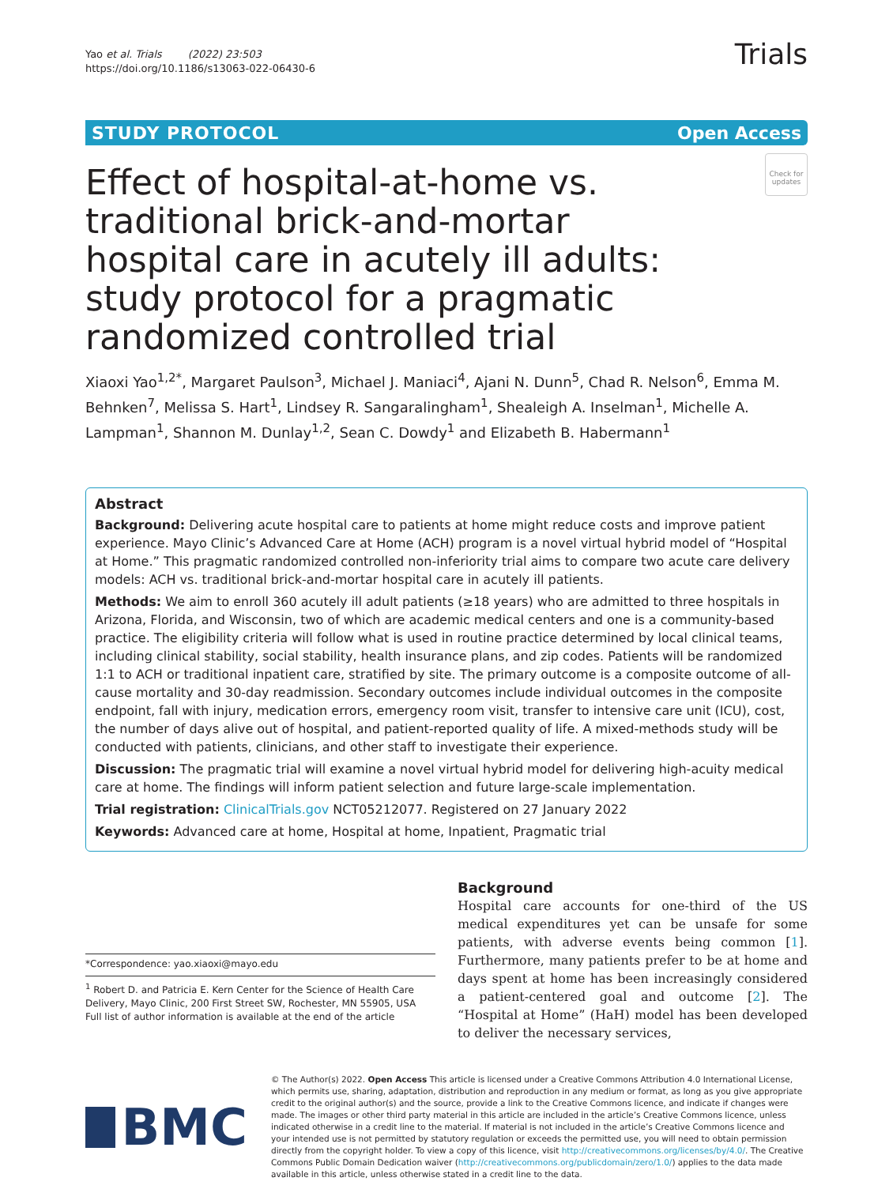Yao et al. Trials (2022) 23:503
https://doi.org/10.1186/s13063-022-06430-6
Trials
STUDY PROTOCOL Open Access
Effect of hospital-at-home vs. traditional brick-and-mortar hospital care in acutely ill adults: study protocol for a pragmatic randomized controlled trial
Check for updates
Xiaoxi Yao<sup>1,2*</sup>, Margaret Paulson<sup>3</sup>, Michael J. Maniaci<sup>4</sup>, Ajani N. Dunn<sup>5</sup>, Chad R. Nelson<sup>6</sup>, Emma M. Behnken<sup>7</sup>, Melissa S. Hart<sup>1</sup>, Lindsey R. Sangaralingham<sup>1</sup>, Shealeigh A. Inselman<sup>1</sup>, Michelle A. Lampman<sup>1</sup>, Shannon M. Dunlay<sup>1,2</sup>, Sean C. Dowdy<sup>1</sup> and Elizabeth B. Habermann<sup>1</sup>
Abstract
Background: Delivering acute hospital care to patients at home might reduce costs and improve patient experience. Mayo Clinic’s Advanced Care at Home (ACH) program is a novel virtual hybrid model of “Hospital at Home.” This pragmatic randomized controlled non-inferiority trial aims to compare two acute care delivery models: ACH vs. traditional brick-and-mortar hospital care in acutely ill patients.
Methods: We aim to enroll 360 acutely ill adult patients (≥18 years) who are admitted to three hospitals in Arizona, Florida, and Wisconsin, two of which are academic medical centers and one is a community-based practice. The eligibility criteria will follow what is used in routine practice determined by local clinical teams, including clinical stability, social stability, health insurance plans, and zip codes. Patients will be randomized 1:1 to ACH or traditional inpatient care, stratified by site. The primary outcome is a composite outcome of all-cause mortality and 30-day readmission. Secondary outcomes include individual outcomes in the composite endpoint, fall with injury, medication errors, emergency room visit, transfer to intensive care unit (ICU), cost, the number of days alive out of hospital, and patient-reported quality of life. A mixed-methods study will be conducted with patients, clinicians, and other staff to investigate their experience.
Discussion: The pragmatic trial will examine a novel virtual hybrid model for delivering high-acuity medical care at home. The findings will inform patient selection and future large-scale implementation.
Trial registration: ClinicalTrials.gov NCT05212077. Registered on 27 January 2022
Keywords: Advanced care at home, Hospital at home, Inpatient, Pragmatic trial
*Correspondence: yao.xiaoxi@mayo.edu
<sup>1</sup> Robert D. and Patricia E. Kern Center for the Science of Health Care Delivery, Mayo Clinic, 200 First Street SW, Rochester, MN 55905, USA
Full list of author information is available at the end of the article
Background
Hospital care accounts for one-third of the US medical expenditures yet can be unsafe for some patients, with adverse events being common [1]. Furthermore, many patients prefer to be at home and days spent at home has been increasingly considered a patient-centered goal and outcome [2]. The “Hospital at Home” (HaH) model has been developed to deliver the necessary services,
BMC
© The Author(s) 2022. Open Access This article is licensed under a Creative Commons Attribution 4.0 International License, which permits use, sharing, adaptation, distribution and reproduction in any medium or format, as long as you give appropriate credit to the original author(s) and the source, provide a link to the Creative Commons licence, and indicate if changes were made. The images or other third party material in this article are included in the article’s Creative Commons licence, unless indicated otherwise in a credit line to the material. If material is not included in the article’s Creative Commons licence and your intended use is not permitted by statutory regulation or exceeds the permitted use, you will need to obtain permission directly from the copyright holder. To view a copy of this licence, visit http://creativecommons.org/licenses/by/4.0/. The Creative Commons Public Domain Dedication waiver (http://creativecommons.org/publicdomain/zero/1.0/) applies to the data made available in this article, unless otherwise stated in a credit line to the data.